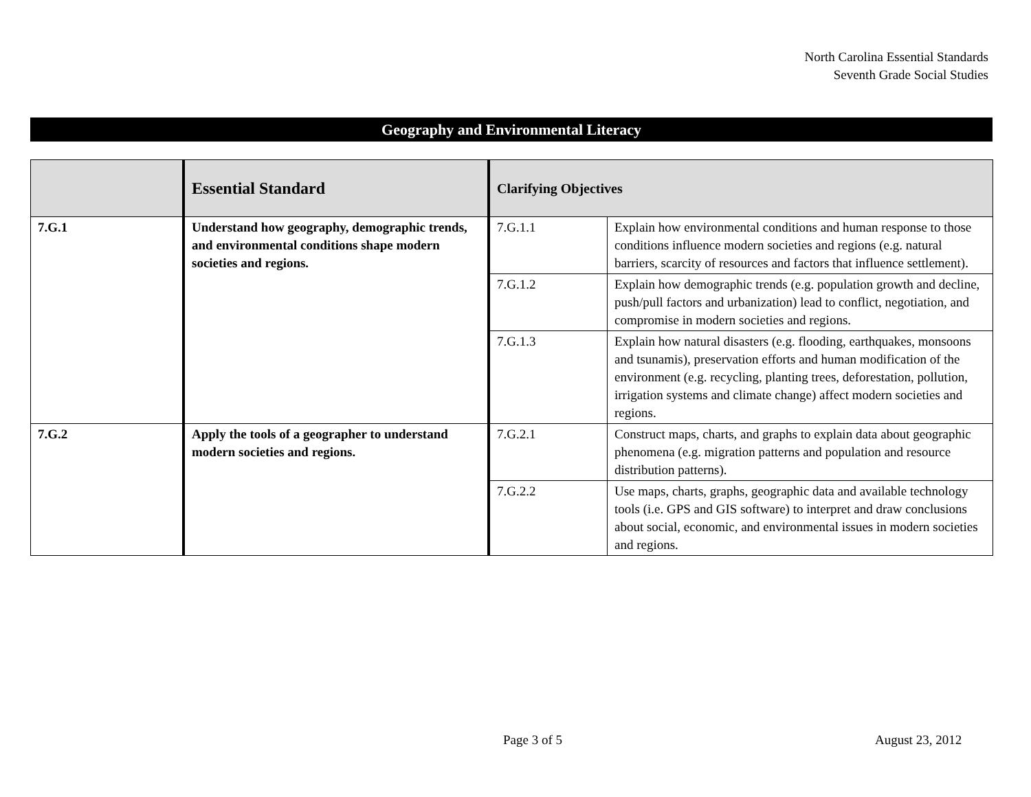North Carolina Essential Standards
Seventh Grade Social Studies
Geography and Environmental Literacy
| | Essential Standard | Clarifying Objectives | |
| --- | --- | --- | --- |
| 7.G.1 | Understand how geography, demographic trends, and environmental conditions shape modern societies and regions. | 7.G.1.1 | Explain how environmental conditions and human response to those conditions influence modern societies and regions (e.g. natural barriers, scarcity of resources and factors that influence settlement). |
| | | 7.G.1.2 | Explain how demographic trends (e.g. population growth and decline, push/pull factors and urbanization) lead to conflict, negotiation, and compromise in modern societies and regions. |
| | | 7.G.1.3 | Explain how natural disasters (e.g. flooding, earthquakes, monsoons and tsunamis), preservation efforts and human modification of the environment (e.g. recycling, planting trees, deforestation, pollution, irrigation systems and climate change) affect modern societies and regions. |
| 7.G.2 | Apply the tools of a geographer to understand modern societies and regions. | 7.G.2.1 | Construct maps, charts, and graphs to explain data about geographic phenomena (e.g. migration patterns and population and resource distribution patterns). |
| | | 7.G.2.2 | Use maps, charts, graphs, geographic data and available technology tools (i.e. GPS and GIS software) to interpret and draw conclusions about social, economic, and environmental issues in modern societies and regions. |
Page 3 of 5 August 23, 2012